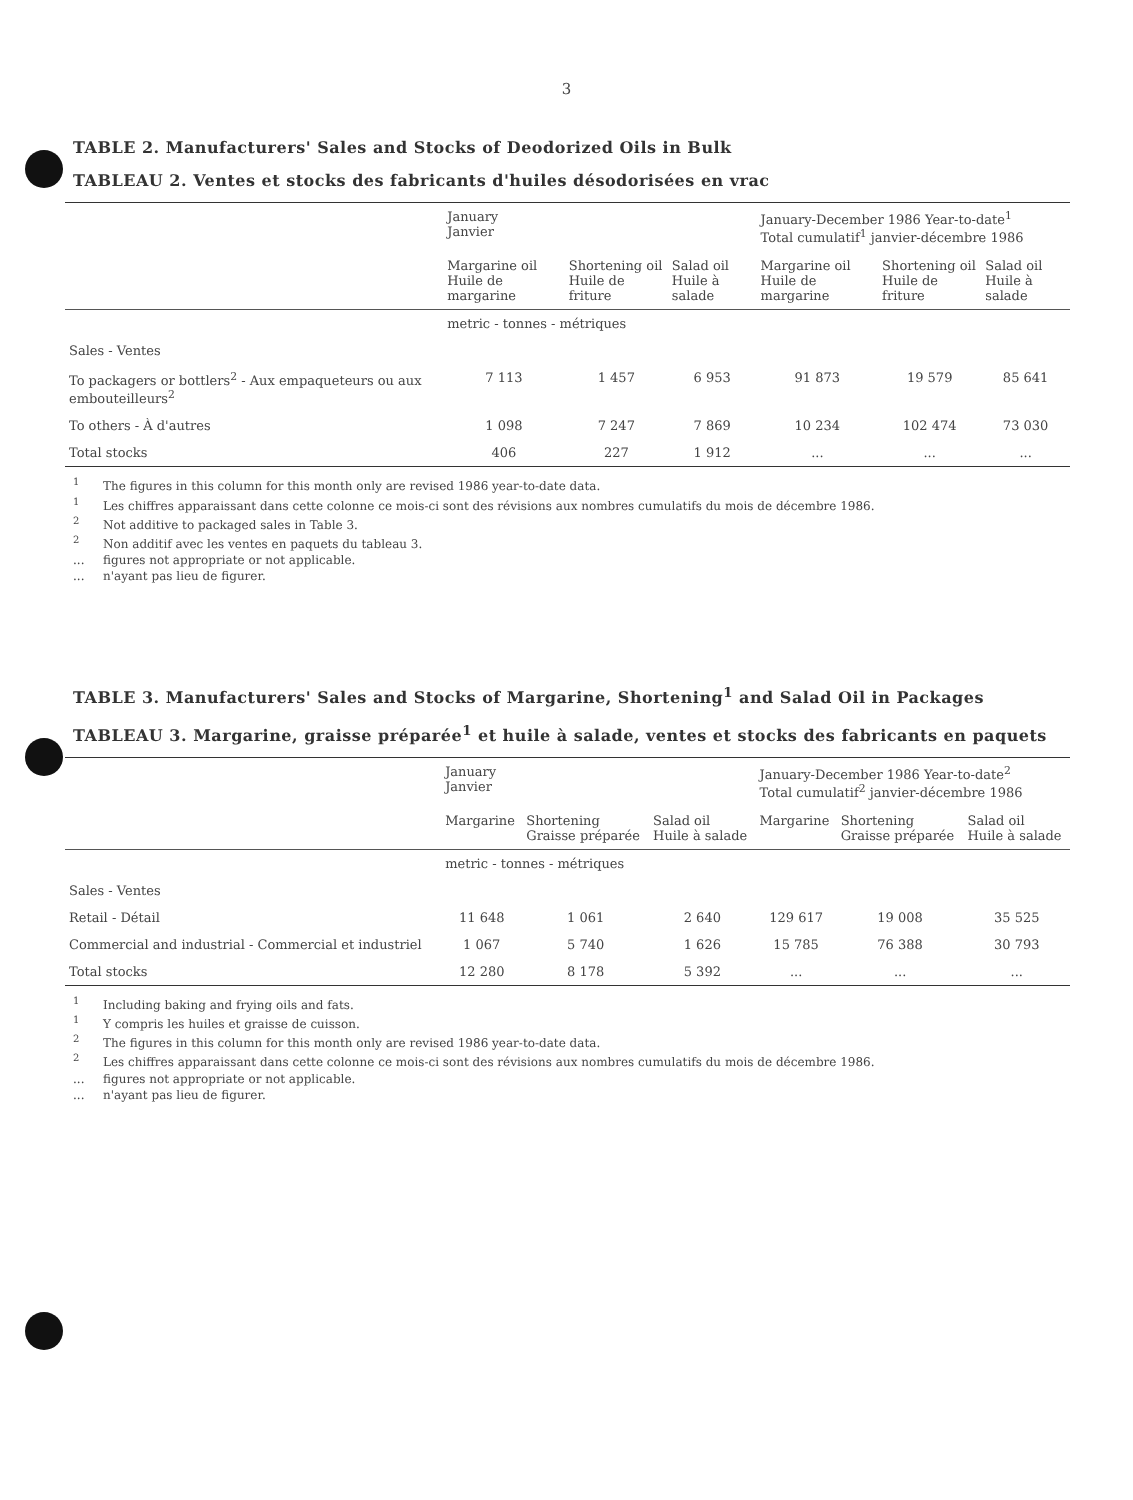3
TABLE 2. Manufacturers' Sales and Stocks of Deodorized Oils in Bulk
TABLEAU 2. Ventes et stocks des fabricants d'huiles désodorisées en vrac
| | January Janvier | | | January-December 1986 Year-to-date<sup>1</sup> Total cumulatif<sup>1</sup> janvier-décembre 1986 | | |
| | Margarine oil Huile de margarine | Shortening oil Huile de friture | Salad oil Huile à salade | Margarine oil Huile de margarine | Shortening oil Huile de friture | Salad oil Huile à salade |
| | metric - tonnes - métriques | | | | | |
| Sales - Ventes | | | | | | |
| To packagers or bottlers<sup>2</sup> - Aux empaqueteurs ou aux embouteilleurs<sup>2</sup> | 7 113 | 1 457 | 6 953 | 91 873 | 19 579 | 85 641 |
| To others - À d'autres | 1 098 | 7 247 | 7 869 | 10 234 | 102 474 | 73 030 |
| Total stocks | 406 | 227 | 1 912 | ... | ... | ... |
<sup>1</sup> The figures in this column for this month only are revised 1986 year-to-date data.
<sup>1</sup> Les chiffres apparaissant dans cette colonne ce mois-ci sont des révisions aux nombres cumulatifs du mois de décembre 1986.
<sup>2</sup> Not additive to packaged sales in Table 3.
<sup>2</sup> Non additif avec les ventes en paquets du tableau 3.
... figures not appropriate or not applicable.
... n'ayant pas lieu de figurer.
TABLE 3. Manufacturers' Sales and Stocks of Margarine, Shortening<sup>1</sup> and Salad Oil in Packages
TABLEAU 3. Margarine, graisse préparée<sup>1</sup> et huile à salade, ventes et stocks des fabricants en paquets
| | January Janvier | | | January-December 1986 Year-to-date<sup>2</sup> Total cumulatif<sup>2</sup> janvier-décembre 1986 | | |
| | Margarine | Shortening Graisse préparée | Salad oil Huile à salade | Margarine | Shortening Graisse préparée | Salad oil Huile à salade |
| | metric - tonnes - métriques | | | | | |
| Sales - Ventes | | | | | | |
| Retail - Détail | 11 648 | 1 061 | 2 640 | 129 617 | 19 008 | 35 525 |
| Commercial and industrial - Commercial et industriel | 1 067 | 5 740 | 1 626 | 15 785 | 76 388 | 30 793 |
| Total stocks | 12 280 | 8 178 | 5 392 | ... | ... | ... |
<sup>1</sup> Including baking and frying oils and fats.
<sup>1</sup> Y compris les huiles et graisse de cuisson.
<sup>2</sup> The figures in this column for this month only are revised 1986 year-to-date data.
<sup>2</sup> Les chiffres apparaissant dans cette colonne ce mois-ci sont des révisions aux nombres cumulatifs du mois de décembre 1986.
... figures not appropriate or not applicable.
... n'ayant pas lieu de figurer.